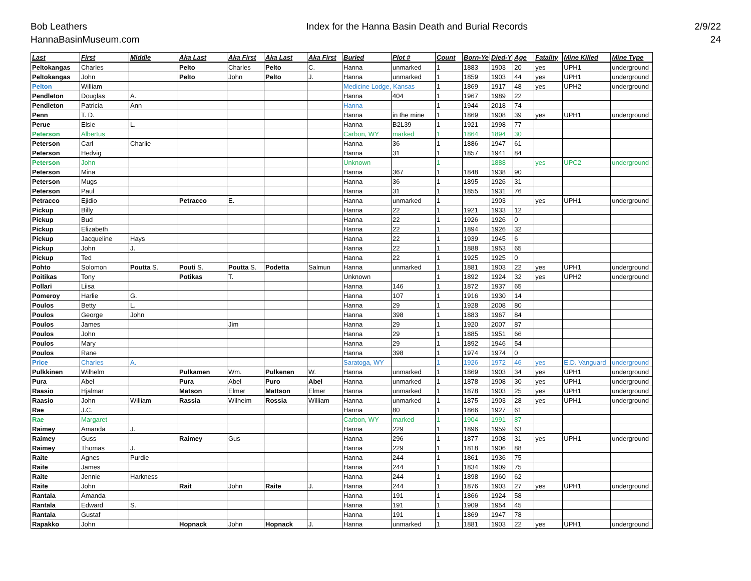Bob Leathers
HannaBasinMuseum.com
Index for the Hanna Basin Death and Burial Records
2/9/22
24
| Last | First | Middle | Aka Last | Aka First | Aka Last | Aka First | Buried | Plot # | Count | Born-Ye | Died-Y | Age | Fatality | Mine Killed | Mine Type |
| --- | --- | --- | --- | --- | --- | --- | --- | --- | --- | --- | --- | --- | --- | --- | --- |
| Peltokangas | Charles | | Pelto | Charles | Pelto | C. | Hanna | unmarked | 1 | 1883 | 1903 | 20 | yes | UPH1 | underground |
| Peltokangas | John | | Pelto | John | Pelto | J. | Hanna | unmarked | 1 | 1859 | 1903 | 44 | yes | UPH1 | underground |
| Pelton | William | | | | | | Medicine Lodge, Kansas | | 1 | 1869 | 1917 | 48 | yes | UPH2 | underground |
| Pendleton | Douglas | A. | | | | | Hanna | 404 | 1 | 1967 | 1989 | 22 | | | |
| Pendleton | Patricia | Ann | | | | | Hanna | | 1 | 1944 | 2018 | 74 | | | |
| Penn | T. D. | | | | | | Hanna | in the mine | 1 | 1869 | 1908 | 39 | yes | UPH1 | underground |
| Perue | Elsie | L. | | | | | Hanna | B2L39 | 1 | 1921 | 1998 | 77 | | | |
| Peterson | Albertus | | | | | | Carbon, WY | marked | 1 | 1864 | 1894 | 30 | | | |
| Peterson | Carl | Charlie | | | | | Hanna | 36 | 1 | 1886 | 1947 | 61 | | | |
| Peterson | Hedvig | | | | | | Hanna | 31 | 1 | 1857 | 1941 | 84 | | | |
| Peterson | John | | | | | | Unknown | | 1 | | 1888 | | yes | UPC2 | underground |
| Peterson | Mina | | | | | | Hanna | 367 | 1 | 1848 | 1938 | 90 | | | |
| Peterson | Mugs | | | | | | Hanna | 36 | 1 | 1895 | 1926 | 31 | | | |
| Peterson | Paul | | | | | | Hanna | 31 | 1 | 1855 | 1931 | 76 | | | |
| Petracco | Ejidio | | Petracco | E. | | | Hanna | unmarked | 1 | | 1903 | | yes | UPH1 | underground |
| Pickup | Billy | | | | | | Hanna | 22 | 1 | 1921 | 1933 | 12 | | | |
| Pickup | Bud | | | | | | Hanna | 22 | 1 | 1926 | 1926 | 0 | | | |
| Pickup | Elizabeth | | | | | | Hanna | 22 | 1 | 1894 | 1926 | 32 | | | |
| Pickup | Jacqueline | Hays | | | | | Hanna | 22 | 1 | 1939 | 1945 | 6 | | | |
| Pickup | John | J. | | | | | Hanna | 22 | 1 | 1888 | 1953 | 65 | | | |
| Pickup | Ted | | | | | | Hanna | 22 | 1 | 1925 | 1925 | 0 | | | |
| Pohto | Solomon | Poutta S. | Pouti S. | Poutta S. | Podetta | Salmun | Hanna | unmarked | 1 | 1881 | 1903 | 22 | yes | UPH1 | underground |
| Poitikas | Tony | | Potikas | T. | | | Unknown | | 1 | 1892 | 1924 | 32 | yes | UPH2 | underground |
| Pollari | Liisa | | | | | | Hanna | 146 | 1 | 1872 | 1937 | 65 | | | |
| Pomeroy | Harlie | G. | | | | | Hanna | 107 | 1 | 1916 | 1930 | 14 | | | |
| Poulos | Betty | L. | | | | | Hanna | 29 | 1 | 1928 | 2008 | 80 | | | |
| Poulos | George | John | | | | | Hanna | 398 | 1 | 1883 | 1967 | 84 | | | |
| Poulos | James | | | Jim | | | Hanna | 29 | 1 | 1920 | 2007 | 87 | | | |
| Poulos | John | | | | | | Hanna | 29 | 1 | 1885 | 1951 | 66 | | | |
| Poulos | Mary | | | | | | Hanna | 29 | 1 | 1892 | 1946 | 54 | | | |
| Poulos | Rane | | | | | | Hanna | 398 | 1 | 1974 | 1974 | 0 | | | |
| Price | Charles | A. | | | | | Saratoga, WY | | 1 | 1926 | 1972 | 46 | yes | E.D. Vanguard | underground |
| Pulkkinen | Wilhelm | | Pulkamen | Wm. | Pulkenen | W. | Hanna | unmarked | 1 | 1869 | 1903 | 34 | yes | UPH1 | underground |
| Pura | Abel | | Pura | Abel | Puro | Abel | Hanna | unmarked | 1 | 1878 | 1908 | 30 | yes | UPH1 | underground |
| Raasio | Hjalmar | | Matson | Elmer | Mattson | Elmer | Hanna | unmarked | 1 | 1878 | 1903 | 25 | yes | UPH1 | underground |
| Raasio | John | William | Rassia | Wilheim | Rossia | William | Hanna | unmarked | 1 | 1875 | 1903 | 28 | yes | UPH1 | underground |
| Rae | J.C. | | | | | | Hanna | 80 | 1 | 1866 | 1927 | 61 | | | |
| Rae | Margaret | | | | | | Carbon, WY | marked | 1 | 1904 | 1991 | 87 | | | |
| Raimey | Amanda | J. | | | | | Hanna | 229 | 1 | 1896 | 1959 | 63 | | | |
| Raimey | Guss | | Raimey | Gus | | | Hanna | 296 | 1 | 1877 | 1908 | 31 | yes | UPH1 | underground |
| Raimey | Thomas | J. | | | | | Hanna | 229 | 1 | 1818 | 1906 | 88 | | | |
| Raite | Agnes | Purdie | | | | | Hanna | 244 | 1 | 1861 | 1936 | 75 | | | |
| Raite | James | | | | | | Hanna | 244 | 1 | 1834 | 1909 | 75 | | | |
| Raite | Jennie | Harkness | | | | | Hanna | 244 | 1 | 1898 | 1960 | 62 | | | |
| Raite | John | | Rait | John | Raite | J. | Hanna | 244 | 1 | 1876 | 1903 | 27 | yes | UPH1 | underground |
| Rantala | Amanda | | | | | | Hanna | 191 | 1 | 1866 | 1924 | 58 | | | |
| Rantala | Edward | S. | | | | | Hanna | 191 | 1 | 1909 | 1954 | 45 | | | |
| Rantala | Gustaf | | | | | | Hanna | 191 | 1 | 1869 | 1947 | 78 | | | |
| Rapakko | John | | Hopnack | John | Hopnack | J. | Hanna | unmarked | 1 | 1881 | 1903 | 22 | yes | UPH1 | underground |